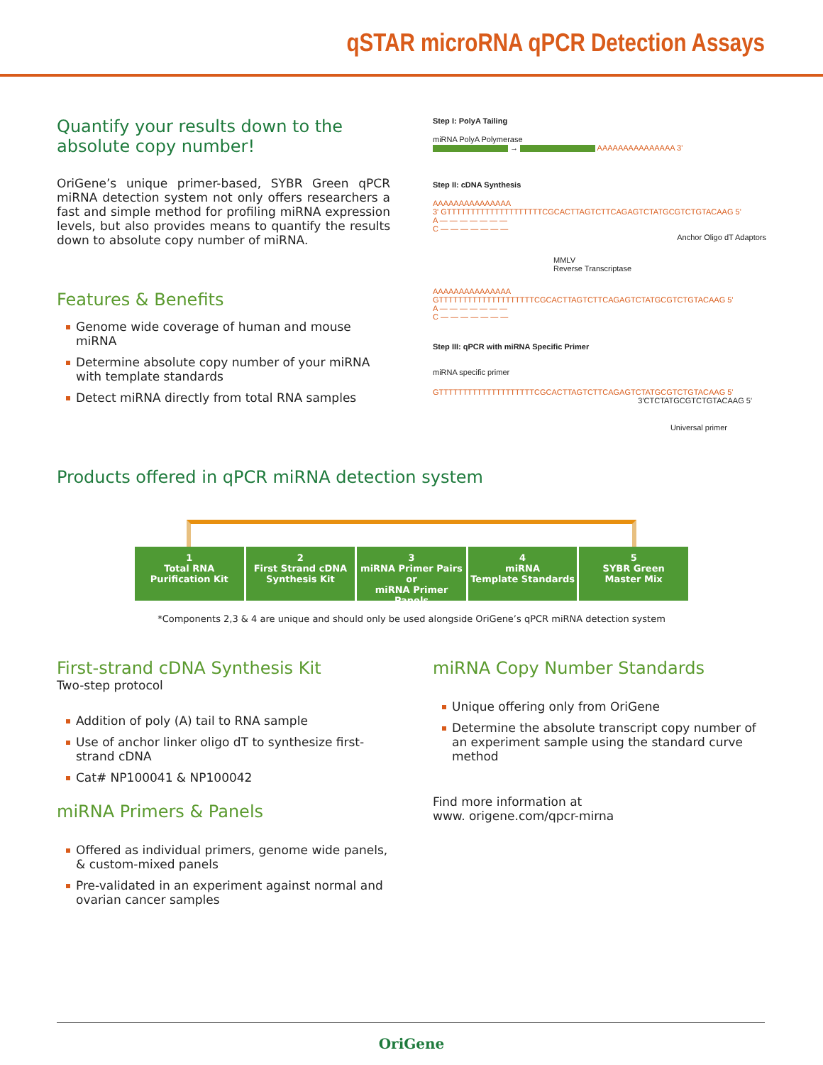qSTAR microRNA qPCR Detection Assays
Quantify your results down to the absolute copy number!
OriGene’s unique primer-based, SYBR Green qPCR miRNA detection system not only offers researchers a fast and simple method for profiling miRNA expression levels, but also provides means to quantify the results down to absolute copy number of miRNA.
Features & Benefits
Genome wide coverage of human and mouse miRNA
Determine absolute copy number of your miRNA with template standards
Detect miRNA directly from total RNA samples
Step I: PolyA Tailing
miRNA PolyA Polymerase
→ AAAAAAAAAAAAAAA 3'
Step II: cDNA Synthesis
AAAAAAAAAAAAAAA
3' GTTTTTTTTTTTTTTTTTTTTCGCACTTAGTCTTCAGAGTCTATGCGTCTGTACAAG 5'
A — — — — — — —
C — — — — — — —
Anchor Oligo dT Adaptors
MMLV
Reverse Transcriptase
AAAAAAAAAAAAAAA
GTTTTTTTTTTTTTTTTTTTTCGCACTTAGTCTTCAGAGTCTATGCGTCTGTACAAG 5'
A — — — — — — —
C — — — — — — —
Step III: qPCR with miRNA Specific Primer
miRNA specific primer
GTTTTTTTTTTTTTTTTTTTTCGCACTTAGTCTTCAGAGTCTATGCGTCTGTACAAG 5'
3'CTCTATGCGTCTGTACAAG 5'
Universal primer
Products offered in qPCR miRNA detection system
1
Total RNA
Purification Kit
2
First Strand cDNA
Synthesis Kit
3
miRNA Primer Pairs or
miRNA Primer Panels
4
miRNA
Template Standards
5
SYBR Green
Master Mix
*Components 2,3 & 4 are unique and should only be used alongside OriGene’s qPCR miRNA detection system
First-strand cDNA Synthesis Kit
Two-step protocol
Addition of poly (A) tail to RNA sample
Use of anchor linker oligo dT to synthesize first-strand cDNA
Cat# NP100041 & NP100042
miRNA Primers & Panels
Offered as individual primers, genome wide panels, & custom-mixed panels
Pre-validated in an experiment against normal and ovarian cancer samples
miRNA Copy Number Standards
Unique offering only from OriGene
Determine the absolute transcript copy number of an experiment sample using the standard curve method
Find more information at
www. origene.com/qpcr-mirna
OriGene